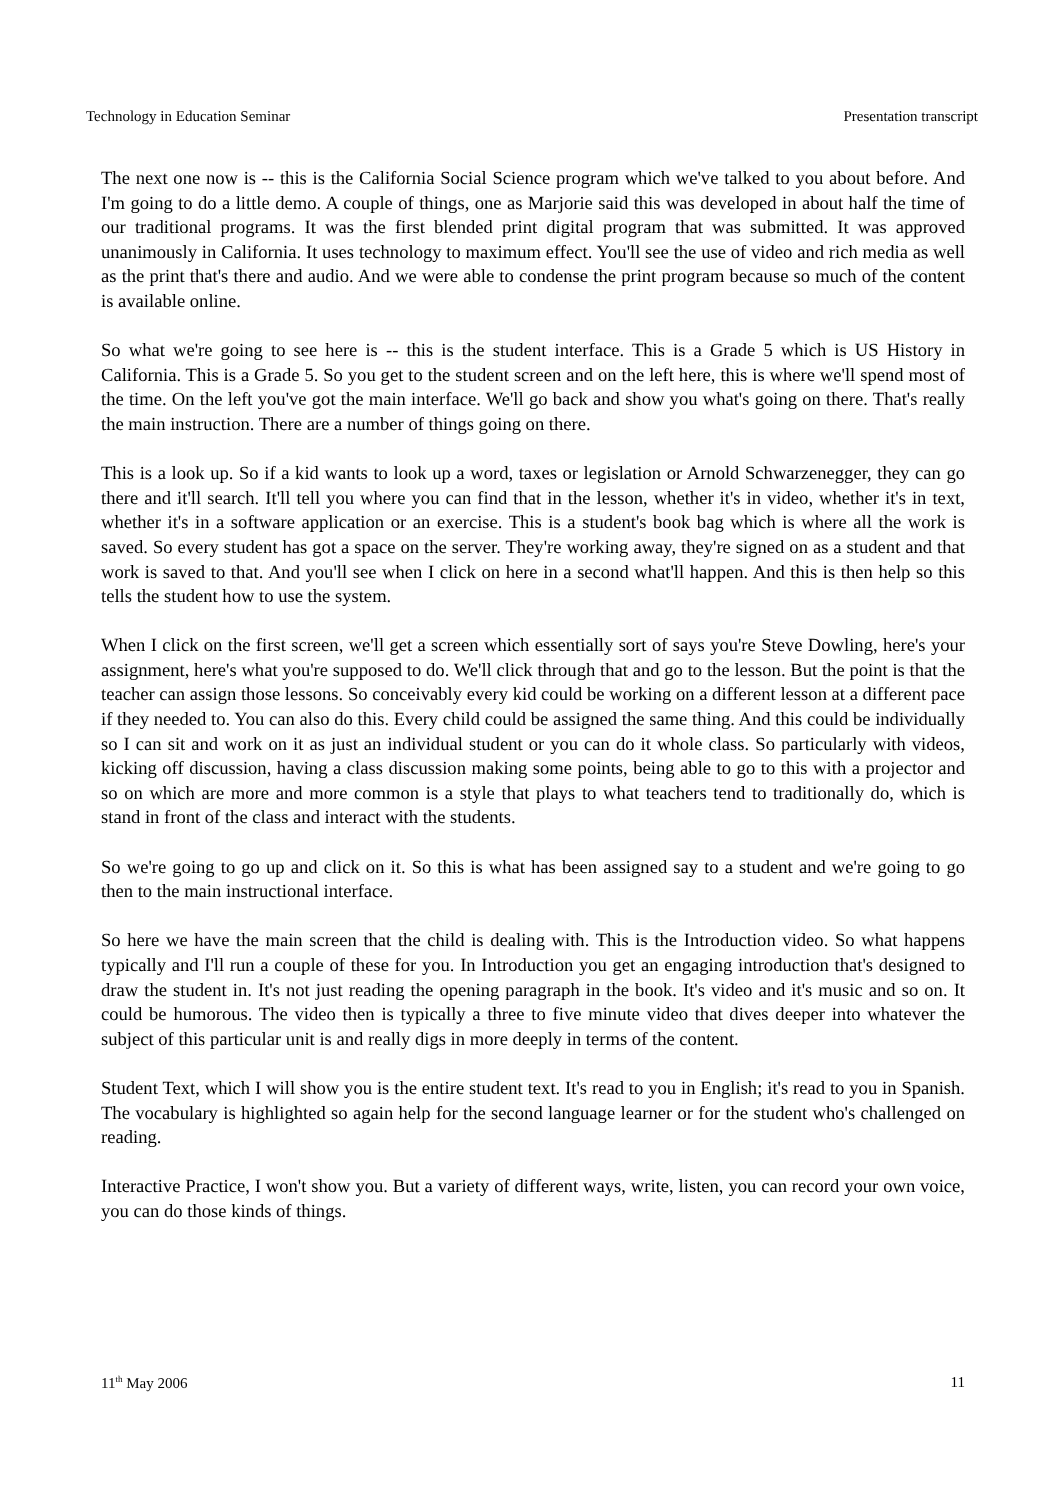Technology in Education Seminar Presentation transcript
The next one now is -- this is the California Social Science program which we've talked to you about before. And I'm going to do a little demo. A couple of things, one as Marjorie said this was developed in about half the time of our traditional programs. It was the first blended print digital program that was submitted. It was approved unanimously in California. It uses technology to maximum effect. You'll see the use of video and rich media as well as the print that's there and audio. And we were able to condense the print program because so much of the content is available online.
So what we're going to see here is -- this is the student interface. This is a Grade 5 which is US History in California. This is a Grade 5. So you get to the student screen and on the left here, this is where we'll spend most of the time. On the left you've got the main interface. We'll go back and show you what's going on there. That's really the main instruction. There are a number of things going on there.
This is a look up. So if a kid wants to look up a word, taxes or legislation or Arnold Schwarzenegger, they can go there and it'll search. It'll tell you where you can find that in the lesson, whether it's in video, whether it's in text, whether it's in a software application or an exercise. This is a student's book bag which is where all the work is saved. So every student has got a space on the server. They're working away, they're signed on as a student and that work is saved to that. And you'll see when I click on here in a second what'll happen. And this is then help so this tells the student how to use the system.
When I click on the first screen, we'll get a screen which essentially sort of says you're Steve Dowling, here's your assignment, here's what you're supposed to do. We'll click through that and go to the lesson. But the point is that the teacher can assign those lessons. So conceivably every kid could be working on a different lesson at a different pace if they needed to. You can also do this. Every child could be assigned the same thing. And this could be individually so I can sit and work on it as just an individual student or you can do it whole class. So particularly with videos, kicking off discussion, having a class discussion making some points, being able to go to this with a projector and so on which are more and more common is a style that plays to what teachers tend to traditionally do, which is stand in front of the class and interact with the students.
So we're going to go up and click on it. So this is what has been assigned say to a student and we're going to go then to the main instructional interface.
So here we have the main screen that the child is dealing with. This is the Introduction video. So what happens typically and I'll run a couple of these for you. In Introduction you get an engaging introduction that's designed to draw the student in. It's not just reading the opening paragraph in the book. It's video and it's music and so on. It could be humorous. The video then is typically a three to five minute video that dives deeper into whatever the subject of this particular unit is and really digs in more deeply in terms of the content.
Student Text, which I will show you is the entire student text. It's read to you in English; it's read to you in Spanish. The vocabulary is highlighted so again help for the second language learner or for the student who's challenged on reading.
Interactive Practice, I won't show you. But a variety of different ways, write, listen, you can record your own voice, you can do those kinds of things.
11<sup>th</sup> May 2006 11